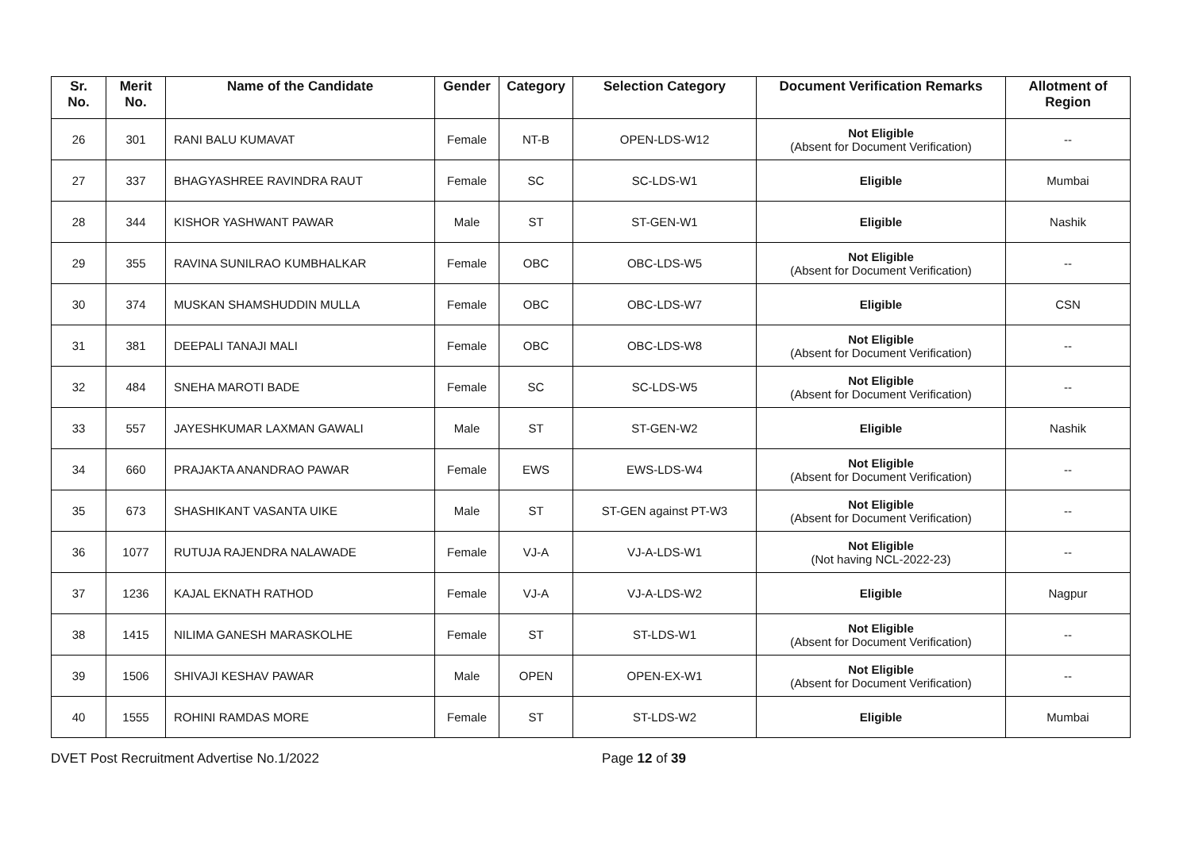| Sr. No. | Merit No. | Name of the Candidate | Gender | Category | Selection Category | Document Verification Remarks | Allotment of Region |
| --- | --- | --- | --- | --- | --- | --- | --- |
| 26 | 301 | RANI BALU KUMAVAT | Female | NT-B | OPEN-LDS-W12 | Not Eligible (Absent for Document Verification) | -- |
| 27 | 337 | BHAGYASHREE RAVINDRA RAUT | Female | SC | SC-LDS-W1 | Eligible | Mumbai |
| 28 | 344 | KISHOR YASHWANT PAWAR | Male | ST | ST-GEN-W1 | Eligible | Nashik |
| 29 | 355 | RAVINA SUNILRAO KUMBHALKAR | Female | OBC | OBC-LDS-W5 | Not Eligible (Absent for Document Verification) | -- |
| 30 | 374 | MUSKAN SHAMSHUDDIN MULLA | Female | OBC | OBC-LDS-W7 | Eligible | CSN |
| 31 | 381 | DEEPALI TANAJI MALI | Female | OBC | OBC-LDS-W8 | Not Eligible (Absent for Document Verification) | -- |
| 32 | 484 | SNEHA MAROTI BADE | Female | SC | SC-LDS-W5 | Not Eligible (Absent for Document Verification) | -- |
| 33 | 557 | JAYESHKUMAR LAXMAN GAWALI | Male | ST | ST-GEN-W2 | Eligible | Nashik |
| 34 | 660 | PRAJAKTA ANANDRAO PAWAR | Female | EWS | EWS-LDS-W4 | Not Eligible (Absent for Document Verification) | -- |
| 35 | 673 | SHASHIKANT VASANTA UIKE | Male | ST | ST-GEN against PT-W3 | Not Eligible (Absent for Document Verification) | -- |
| 36 | 1077 | RUTUJA RAJENDRA NALAWADE | Female | VJ-A | VJ-A-LDS-W1 | Not Eligible (Not having NCL-2022-23) | -- |
| 37 | 1236 | KAJAL EKNATH RATHOD | Female | VJ-A | VJ-A-LDS-W2 | Eligible | Nagpur |
| 38 | 1415 | NILIMA GANESH MARASKOLHE | Female | ST | ST-LDS-W1 | Not Eligible (Absent for Document Verification) | -- |
| 39 | 1506 | SHIVAJI KESHAV PAWAR | Male | OPEN | OPEN-EX-W1 | Not Eligible (Absent for Document Verification) | -- |
| 40 | 1555 | ROHINI RAMDAS MORE | Female | ST | ST-LDS-W2 | Eligible | Mumbai |
DVET Post Recruitment Advertise No.1/2022 Page 12 of 39